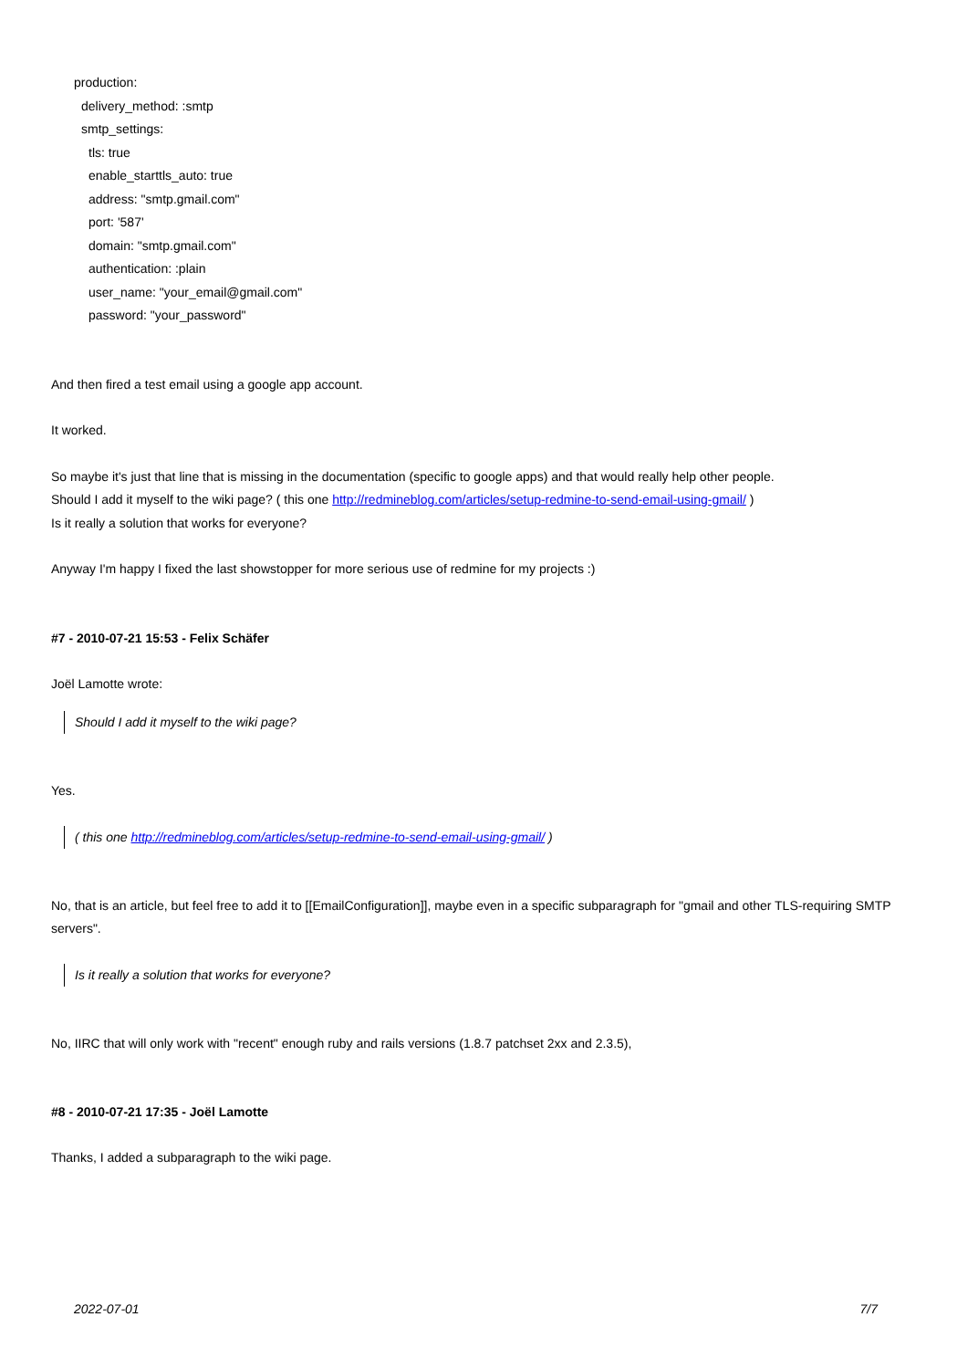production:
delivery_method: :smtp
smtp_settings:
tls: true
enable_starttls_auto: true
address: "smtp.gmail.com"
port: '587'
domain: "smtp.gmail.com"
authentication: :plain
user_name: "your_email@gmail.com"
password: "your_password"
And then fired a test email using a google app account.
It worked.
So maybe it's just that line that is missing in the documentation (specific to google apps) and that would really help other people.
Should I add it myself to the wiki page? ( this one http://redmineblog.com/articles/setup-redmine-to-send-email-using-gmail/ )
Is it really a solution that works for everyone?
Anyway I'm happy I fixed the last showstopper for more serious use of redmine for my projects :)
#7 - 2010-07-21 15:53 - Felix Schäfer
Joël Lamotte wrote:
Should I add it myself to the wiki page?
Yes.
( this one http://redmineblog.com/articles/setup-redmine-to-send-email-using-gmail/ )
No, that is an article, but feel free to add it to [[EmailConfiguration]], maybe even in a specific subparagraph for "gmail and other TLS-requiring SMTP servers".
Is it really a solution that works for everyone?
No, IIRC that will only work with "recent" enough ruby and rails versions (1.8.7 patchset 2xx and 2.3.5),
#8 - 2010-07-21 17:35 - Joël Lamotte
Thanks, I added a subparagraph to the wiki page.
2022-07-01 7/7